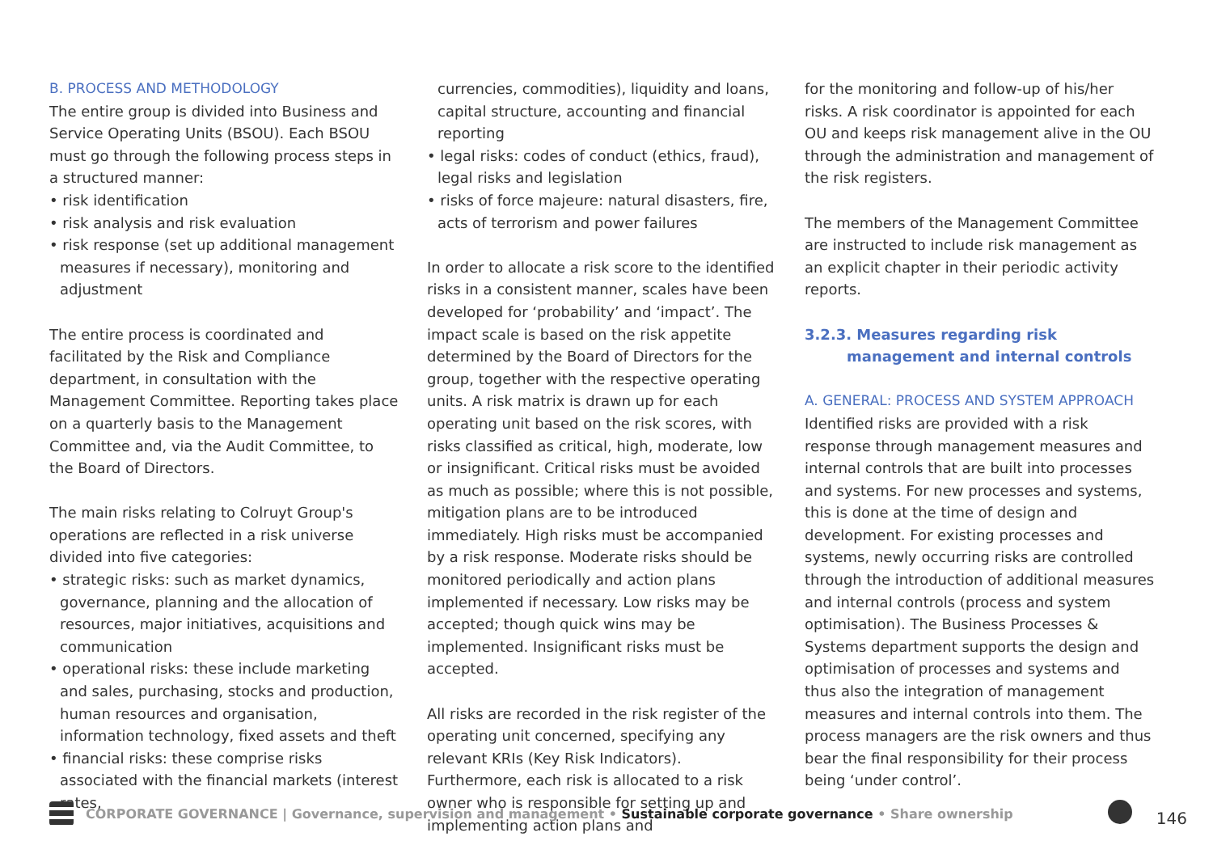B. PROCESS AND METHODOLOGY
The entire group is divided into Business and Service Operating Units (BSOU). Each BSOU must go through the following process steps in a structured manner:
• risk identification
• risk analysis and risk evaluation
• risk response (set up additional management measures if necessary), monitoring and adjustment
The entire process is coordinated and facilitated by the Risk and Compliance department, in consultation with the Management Committee. Reporting takes place on a quarterly basis to the Management Committee and, via the Audit Committee, to the Board of Directors.
The main risks relating to Colruyt Group's operations are reflected in a risk universe divided into five categories:
• strategic risks: such as market dynamics, governance, planning and the allocation of resources, major initiatives, acquisitions and communication
• operational risks: these include marketing and sales, purchasing, stocks and production, human resources and organisation, information technology, fixed assets and theft
• financial risks: these comprise risks associated with the financial markets (interest rates,
currencies, commodities), liquidity and loans, capital structure, accounting and financial reporting
• legal risks: codes of conduct (ethics, fraud), legal risks and legislation
• risks of force majeure: natural disasters, fire, acts of terrorism and power failures
In order to allocate a risk score to the identified risks in a consistent manner, scales have been developed for ‘probability’ and ‘impact’. The impact scale is based on the risk appetite determined by the Board of Directors for the group, together with the respective operating units. A risk matrix is drawn up for each operating unit based on the risk scores, with risks classified as critical, high, moderate, low or insignificant. Critical risks must be avoided as much as possible; where this is not possible, mitigation plans are to be introduced immediately. High risks must be accompanied by a risk response. Moderate risks should be monitored periodically and action plans implemented if necessary. Low risks may be accepted; though quick wins may be implemented. Insignificant risks must be accepted.
All risks are recorded in the risk register of the operating unit concerned, specifying any relevant KRIs (Key Risk Indicators). Furthermore, each risk is allocated to a risk owner who is responsible for setting up and implementing action plans and
for the monitoring and follow-up of his/her risks. A risk coordinator is appointed for each OU and keeps risk management alive in the OU through the administration and management of the risk registers.
The members of the Management Committee are instructed to include risk management as an explicit chapter in their periodic activity reports.
3.2.3. Measures regarding risk management and internal controls
A. GENERAL: PROCESS AND SYSTEM APPROACH
Identified risks are provided with a risk response through management measures and internal controls that are built into processes and systems. For new processes and systems, this is done at the time of design and development. For existing processes and systems, newly occurring risks are controlled through the introduction of additional measures and internal controls (process and system optimisation). The Business Processes & Systems department supports the design and optimisation of processes and systems and thus also the integration of management measures and internal controls into them. The process managers are the risk owners and thus bear the final responsibility for their process being ‘under control’.
CORPORATE GOVERNANCE | Governance, supervision and management • Sustainable corporate governance • Share ownership 146